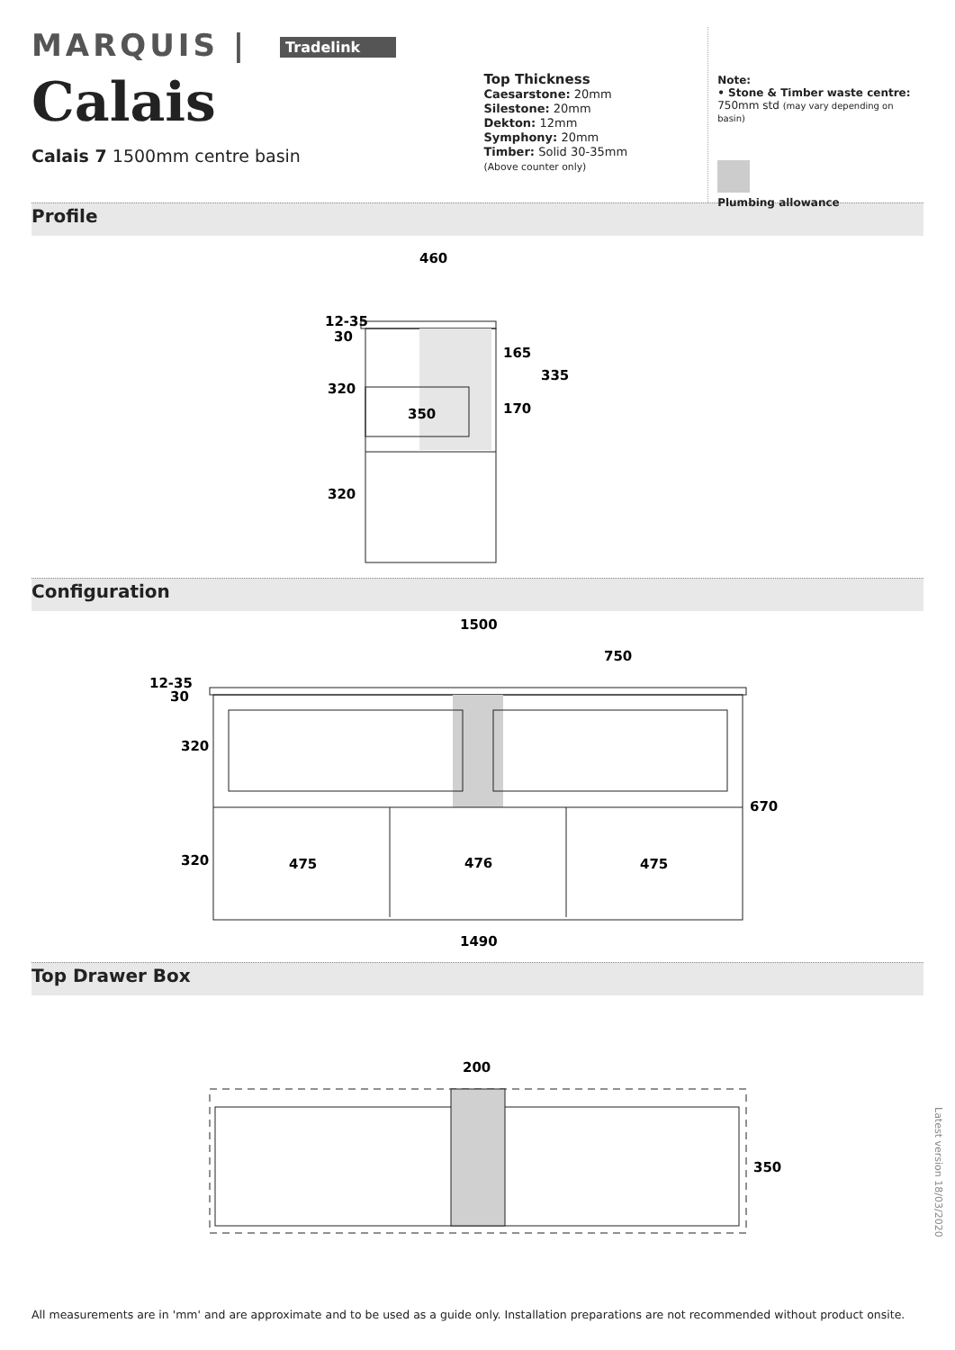MARQUIS | Tradelink
Calais
Calais 7 1500mm centre basin
Top Thickness
Caesarstone: 20mm
Silestone: 20mm
Dekton: 12mm
Symphony: 20mm
Timber: Solid 30-35mm
(Above counter only)
Note:
• Stone & Timber waste centre:
750mm std (may vary depending on basin)
Plumbing allowance
Profile
460
12-35
30
320
320
350
165
170
335
Configuration
1500
750
12-35
30
320
320
475
476
475
670
1490
Top Drawer Box
200
350
Latest version 18/03/2020
All measurements are in 'mm' and are approximate and to be used as a guide only. Installation preparations are not recommended without product onsite.